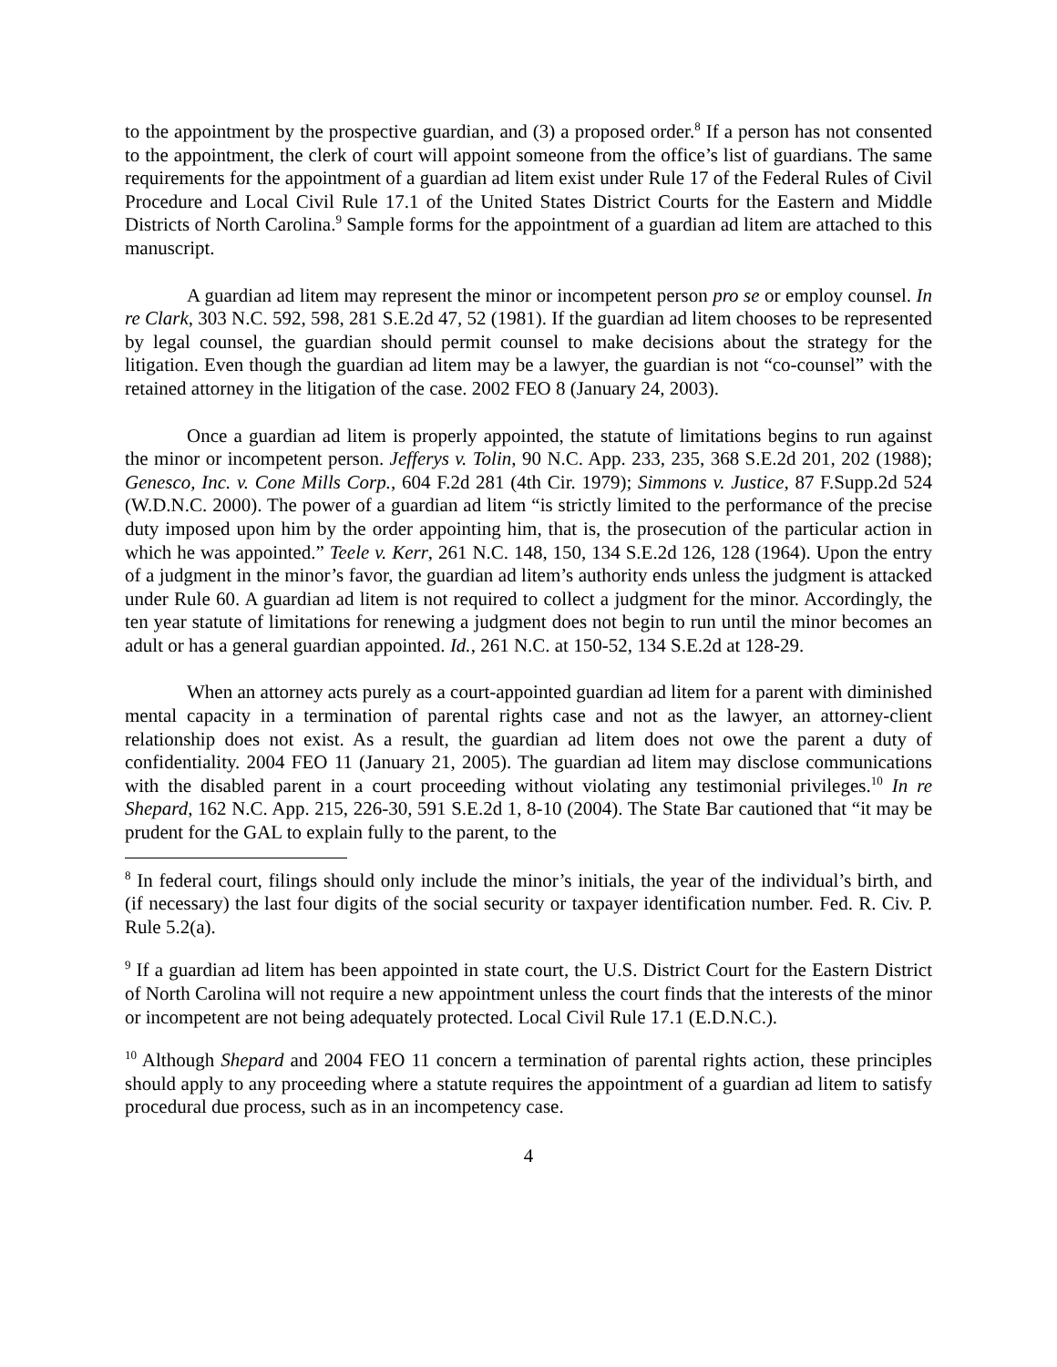to the appointment by the prospective guardian, and (3) a proposed order.<sup>8</sup> If a person has not consented to the appointment, the clerk of court will appoint someone from the office’s list of guardians. The same requirements for the appointment of a guardian ad litem exist under Rule 17 of the Federal Rules of Civil Procedure and Local Civil Rule 17.1 of the United States District Courts for the Eastern and Middle Districts of North Carolina.<sup>9</sup> Sample forms for the appointment of a guardian ad litem are attached to this manuscript.
A guardian ad litem may represent the minor or incompetent person pro se or employ counsel. In re Clark, 303 N.C. 592, 598, 281 S.E.2d 47, 52 (1981). If the guardian ad litem chooses to be represented by legal counsel, the guardian should permit counsel to make decisions about the strategy for the litigation. Even though the guardian ad litem may be a lawyer, the guardian is not “co-counsel” with the retained attorney in the litigation of the case. 2002 FEO 8 (January 24, 2003).
Once a guardian ad litem is properly appointed, the statute of limitations begins to run against the minor or incompetent person. Jefferys v. Tolin, 90 N.C. App. 233, 235, 368 S.E.2d 201, 202 (1988); Genesco, Inc. v. Cone Mills Corp., 604 F.2d 281 (4th Cir. 1979); Simmons v. Justice, 87 F.Supp.2d 524 (W.D.N.C. 2000). The power of a guardian ad litem “is strictly limited to the performance of the precise duty imposed upon him by the order appointing him, that is, the prosecution of the particular action in which he was appointed.” Teele v. Kerr, 261 N.C. 148, 150, 134 S.E.2d 126, 128 (1964). Upon the entry of a judgment in the minor’s favor, the guardian ad litem’s authority ends unless the judgment is attacked under Rule 60. A guardian ad litem is not required to collect a judgment for the minor. Accordingly, the ten year statute of limitations for renewing a judgment does not begin to run until the minor becomes an adult or has a general guardian appointed. Id., 261 N.C. at 150-52, 134 S.E.2d at 128-29.
When an attorney acts purely as a court-appointed guardian ad litem for a parent with diminished mental capacity in a termination of parental rights case and not as the lawyer, an attorney-client relationship does not exist. As a result, the guardian ad litem does not owe the parent a duty of confidentiality. 2004 FEO 11 (January 21, 2005). The guardian ad litem may disclose communications with the disabled parent in a court proceeding without violating any testimonial privileges.<sup>10</sup> In re Shepard, 162 N.C. App. 215, 226-30, 591 S.E.2d 1, 8-10 (2004). The State Bar cautioned that “it may be prudent for the GAL to explain fully to the parent, to the
<sup>8</sup> In federal court, filings should only include the minor’s initials, the year of the individual’s birth, and (if necessary) the last four digits of the social security or taxpayer identification number. Fed. R. Civ. P. Rule 5.2(a).
<sup>9</sup> If a guardian ad litem has been appointed in state court, the U.S. District Court for the Eastern District of North Carolina will not require a new appointment unless the court finds that the interests of the minor or incompetent are not being adequately protected. Local Civil Rule 17.1 (E.D.N.C.).
<sup>10</sup> Although Shepard and 2004 FEO 11 concern a termination of parental rights action, these principles should apply to any proceeding where a statute requires the appointment of a guardian ad litem to satisfy procedural due process, such as in an incompetency case.
4